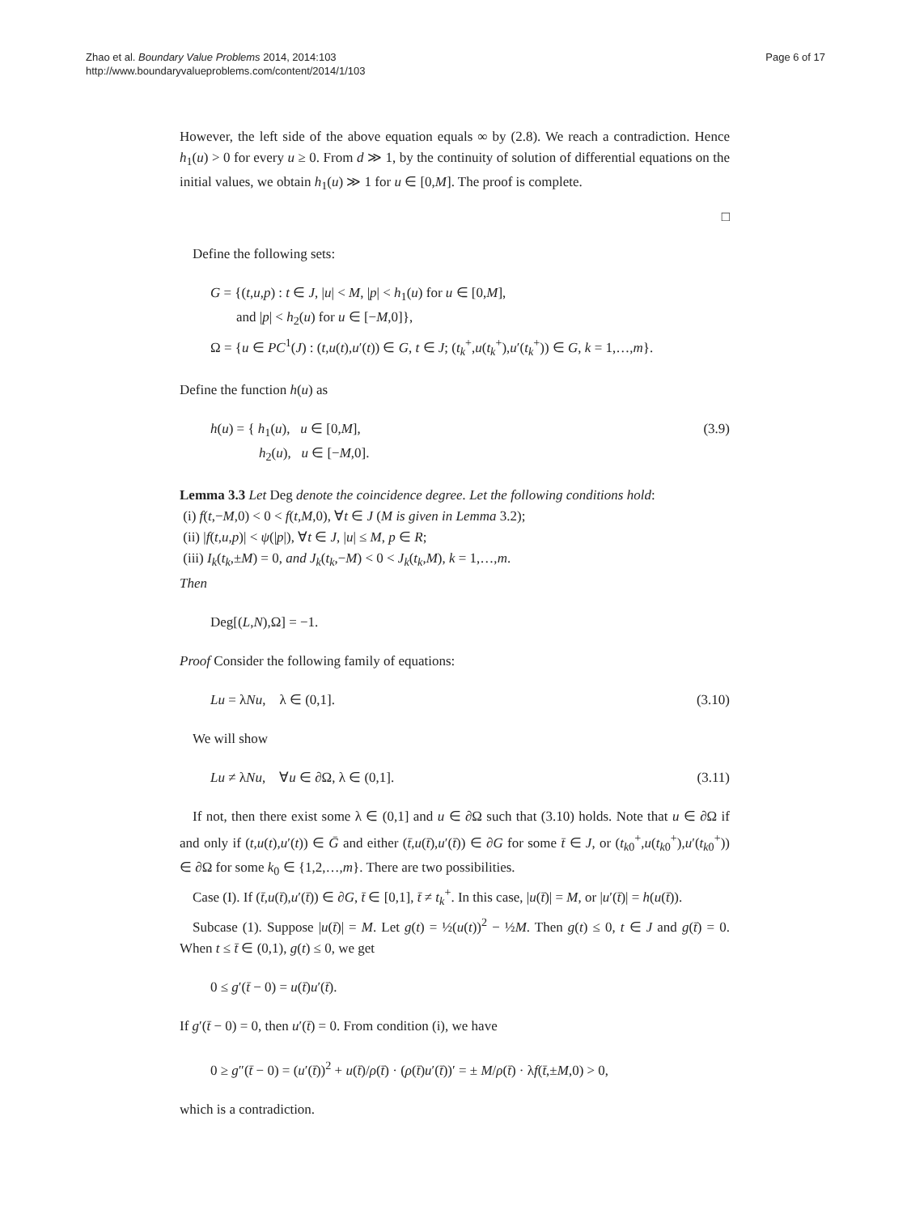Zhao et al. Boundary Value Problems 2014, 2014:103
http://www.boundaryvalueproblems.com/content/2014/1/103
Page 6 of 17
However, the left side of the above equation equals ∞ by (2.8). We reach a contradiction. Hence h<sub>1</sub>(u) > 0 for every u ≥ 0. From d ≫ 1, by the continuity of solution of differential equations on the initial values, we obtain h<sub>1</sub>(u) ≫ 1 for u ∈ [0,M]. The proof is complete.
□
Define the following sets:
G = {(t,u,p) : t ∈ J, |u| < M, |p| < h<sub>1</sub>(u) for u ∈ [0,M],
and |p| < h<sub>2</sub>(u) for u ∈ [−M,0]},
Ω = {u ∈ PC<sup>1</sup>(J) : (t,u(t),u′(t)) ∈ G, t ∈ J; (t<sub>k</sub><sup>+</sup>,u(t<sub>k</sub><sup>+</sup>),u′(t<sub>k</sub><sup>+</sup>)) ∈ G, k = 1,…,m}.
Define the function h(u) as
h(u) = { h<sub>1</sub>(u), u ∈ [0,M],
h<sub>2</sub>(u), u ∈ [−M,0].
(3.9)
Lemma 3.3 Let Deg denote the coincidence degree. Let the following conditions hold:
(i) f(t,−M,0) < 0 < f(t,M,0), ∀t ∈ J (M is given in Lemma 3.2);
(ii) |f(t,u,p)| < ψ(|p|), ∀t ∈ J, |u| ≤ M, p ∈ R;
(iii) I<sub>k</sub>(t<sub>k</sub>,±M) = 0, and J<sub>k</sub>(t<sub>k</sub>,−M) < 0 < J<sub>k</sub>(t<sub>k</sub>,M), k = 1,…,m.
Then
Deg[(L,N),Ω] = −1.
Proof Consider the following family of equations:
Lu = λNu, λ ∈ (0,1]. (3.10)
We will show
Lu ≠ λNu, ∀u ∈ ∂Ω, λ ∈ (0,1].
(3.11)
If not, then there exist some λ ∈ (0,1] and u ∈ ∂Ω such that (3.10) holds. Note that u ∈ ∂Ω if and only if (t,u(t),u′(t)) ∈ Ḡ and either (t̄,u(t̄),u′(t̄)) ∈ ∂G for some t̄ ∈ J, or (t<sub>k0</sub><sup>+</sup>,u(t<sub>k0</sub><sup>+</sup>),u′(t<sub>k0</sub><sup>+</sup>)) ∈ ∂Ω for some k<sub>0</sub> ∈ {1,2,…,m}. There are two possibilities.
Case (I). If (t̄,u(t̄),u′(t̄)) ∈ ∂G, t̄ ∈ [0,1], t̄ ≠ t<sub>k</sub><sup>+</sup>. In this case, |u(t̄)| = M, or |u′(t̄)| = h(u(t̄)).
Subcase (1). Suppose |u(t̄)| = M. Let g(t) = ½(u(t))<sup>2</sup> − ½M. Then g(t) ≤ 0, t ∈ J and g(t̄) = 0. When t ≤ t̄ ∈ (0,1), g(t) ≤ 0, we get
0 ≤ g′(t̄ − 0) = u(t̄)u′(t̄).
If g′(t̄ − 0) = 0, then u′(t̄) = 0. From condition (i), we have
0 ≥ g″(t̄ − 0) = (u′(t̄))<sup>2</sup> + u(t̄)/ρ(t̄) · (ρ(t̄)u′(t̄))′ = ± M/ρ(t̄) · λf(t̄,±M,0) > 0,
which is a contradiction.